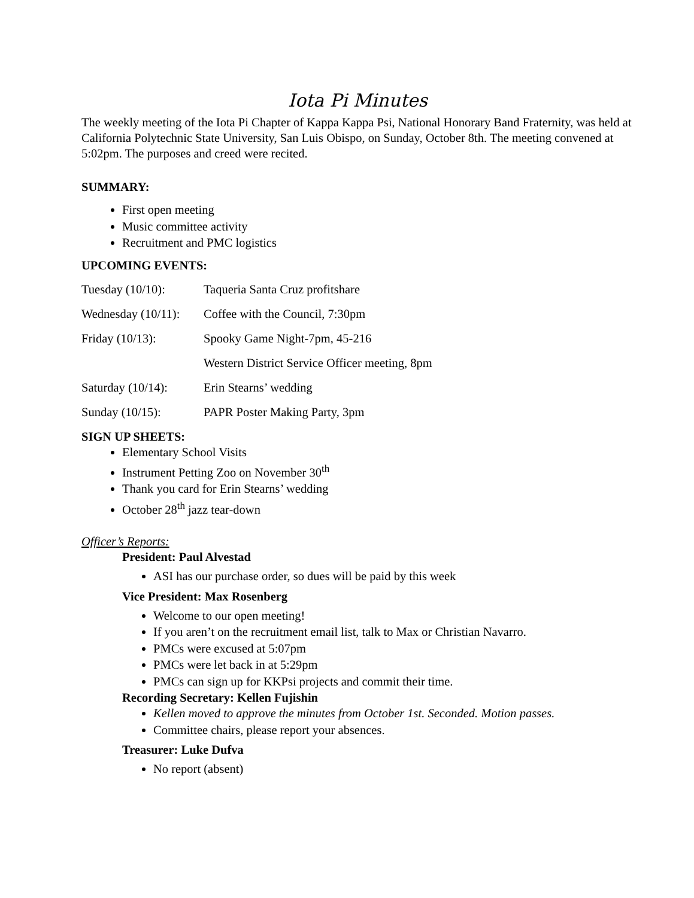Iota Pi Minutes
The weekly meeting of the Iota Pi Chapter of Kappa Kappa Psi, National Honorary Band Fraternity, was held at California Polytechnic State University, San Luis Obispo, on Sunday, October 8th. The meeting convened at 5:02pm. The purposes and creed were recited.
SUMMARY:
First open meeting
Music committee activity
Recruitment and PMC logistics
UPCOMING EVENTS:
Tuesday (10/10): Taqueria Santa Cruz profitshare
Wednesday (10/11): Coffee with the Council, 7:30pm
Friday (10/13): Spooky Game Night-7pm, 45-216
Western District Service Officer meeting, 8pm
Saturday (10/14): Erin Stearns’ wedding
Sunday (10/15): PAPR Poster Making Party, 3pm
SIGN UP SHEETS:
Elementary School Visits
Instrument Petting Zoo on November 30<sup>th</sup>
Thank you card for Erin Stearns’ wedding
October 28<sup>th</sup> jazz tear-down
Officer’s Reports:
President: Paul Alvestad
ASI has our purchase order, so dues will be paid by this week
Vice President: Max Rosenberg
Welcome to our open meeting!
If you aren’t on the recruitment email list, talk to Max or Christian Navarro.
PMCs were excused at 5:07pm
PMCs were let back in at 5:29pm
PMCs can sign up for KKPsi projects and commit their time.
Recording Secretary: Kellen Fujishin
Kellen moved to approve the minutes from October 1st. Seconded. Motion passes.
Committee chairs, please report your absences.
Treasurer: Luke Dufva
No report (absent)